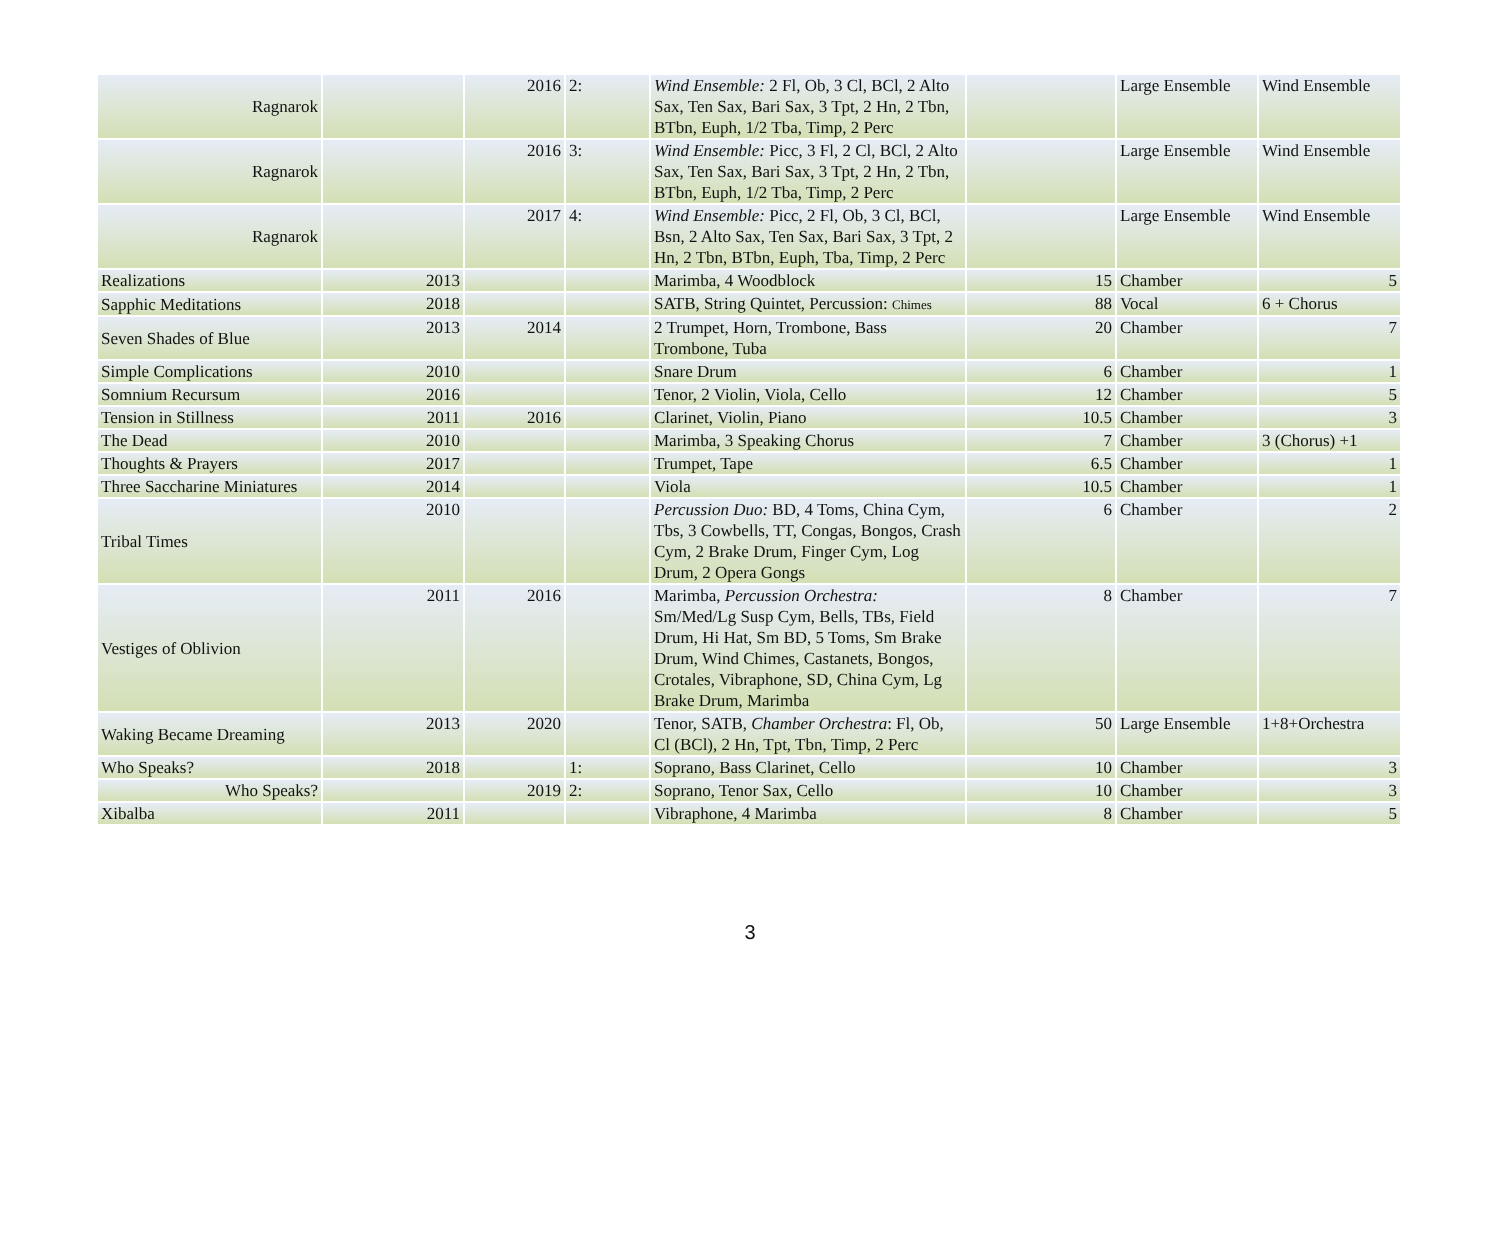| Ragnarok | | 2016 | 2: | Wind Ensemble: 2 Fl, Ob, 3 Cl, BCl, 2 Alto Sax, Ten Sax, Bari Sax, 3 Tpt, 2 Hn, 2 Tbn, BTbn, Euph, 1/2 Tba, Timp, 2 Perc | | Large Ensemble | Wind Ensemble |
| Ragnarok | | 2016 | 3: | Wind Ensemble: Picc, 3 Fl, 2 Cl, BCl, 2 Alto Sax, Ten Sax, Bari Sax, 3 Tpt, 2 Hn, 2 Tbn, BTbn, Euph, 1/2 Tba, Timp, 2 Perc | | Large Ensemble | Wind Ensemble |
| Ragnarok | | 2017 | 4: | Wind Ensemble: Picc, 2 Fl, Ob, 3 Cl, BCl, Bsn, 2 Alto Sax, Ten Sax, Bari Sax, 3 Tpt, 2 Hn, 2 Tbn, BTbn, Euph, Tba, Timp, 2 Perc | | Large Ensemble | Wind Ensemble |
| Realizations | 2013 | | | Marimba, 4 Woodblock | 15 | Chamber | 5 |
| Sapphic Meditations | 2018 | | | SATB, String Quintet, Percussion: Chimes | 88 | Vocal | 6 + Chorus |
| Seven Shades of Blue | 2013 | 2014 | | 2 Trumpet, Horn, Trombone, Bass Trombone, Tuba | 20 | Chamber | 7 |
| Simple Complications | 2010 | | | Snare Drum | 6 | Chamber | 1 |
| Somnium Recursum | 2016 | | | Tenor, 2 Violin, Viola, Cello | 12 | Chamber | 5 |
| Tension in Stillness | 2011 | 2016 | | Clarinet, Violin, Piano | 10.5 | Chamber | 3 |
| The Dead | 2010 | | | Marimba, 3 Speaking Chorus | 7 | Chamber | 3 (Chorus) +1 |
| Thoughts & Prayers | 2017 | | | Trumpet, Tape | 6.5 | Chamber | 1 |
| Three Saccharine Miniatures | 2014 | | | Viola | 10.5 | Chamber | 1 |
| Tribal Times | 2010 | | | Percussion Duo: BD, 4 Toms, China Cym, Tbs, 3 Cowbells, TT, Congas, Bongos, Crash Cym, 2 Brake Drum, Finger Cym, Log Drum, 2 Opera Gongs | 6 | Chamber | 2 |
| Vestiges of Oblivion | 2011 | 2016 | | Marimba, Percussion Orchestra: Sm/Med/Lg Susp Cym, Bells, TBs, Field Drum, Hi Hat, Sm BD, 5 Toms, Sm Brake Drum, Wind Chimes, Castanets, Bongos, Crotales, Vibraphone, SD, China Cym, Lg Brake Drum, Marimba | 8 | Chamber | 7 |
| Waking Became Dreaming | 2013 | 2020 | | Tenor, SATB, Chamber Orchestra : Fl, Ob, Cl (BCl), 2 Hn, Tpt, Tbn, Timp, 2 Perc | 50 | Large Ensemble | 1+8+Orchestra |
| Who Speaks? | 2018 | | 1: | Soprano, Bass Clarinet, Cello | 10 | Chamber | 3 |
| Who Speaks? | | 2019 | 2: | Soprano, Tenor Sax, Cello | 10 | Chamber | 3 |
| Xibalba | 2011 | | | Vibraphone, 4 Marimba | 8 | Chamber | 5 |
3